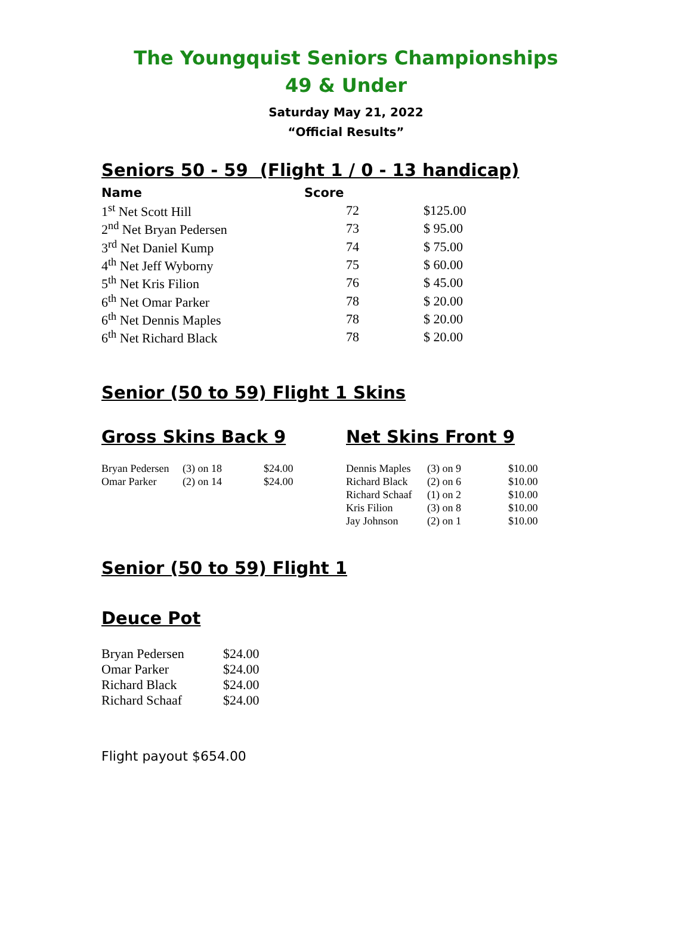The Youngquist Seniors Championships
49 & Under
Saturday May 21, 2022
“Official Results”
Seniors 50 - 59 (Flight 1 / 0 - 13 handicap)
| Name | Score | |
| --- | --- | --- |
| 1<sup>st</sup> Net Scott Hill | 72 | $125.00 |
| 2<sup>nd</sup> Net Bryan Pedersen | 73 | $ 95.00 |
| 3<sup>rd</sup> Net Daniel Kump | 74 | $ 75.00 |
| 4<sup>th</sup> Net Jeff Wyborny | 75 | $ 60.00 |
| 5<sup>th</sup> Net Kris Filion | 76 | $ 45.00 |
| 6<sup>th</sup> Net Omar Parker | 78 | $ 20.00 |
| 6<sup>th</sup> Net Dennis Maples | 78 | $ 20.00 |
| 6<sup>th</sup> Net Richard Black | 78 | $ 20.00 |
Senior (50 to 59) Flight 1 Skins
Gross Skins Back 9
| Bryan Pedersen | (3) on 18 | $24.00 |
| Omar Parker | (2) on 14 | $24.00 |
Net Skins Front 9
| Dennis Maples | (3) on 9 | $10.00 |
| Richard Black | (2) on 6 | $10.00 |
| Richard Schaaf | (1) on 2 | $10.00 |
| Kris Filion | (3) on 8 | $10.00 |
| Jay Johnson | (2) on 1 | $10.00 |
Senior (50 to 59) Flight 1
Deuce Pot
| Bryan Pedersen | $24.00 |
| Omar Parker | $24.00 |
| Richard Black | $24.00 |
| Richard Schaaf | $24.00 |
Flight payout $654.00